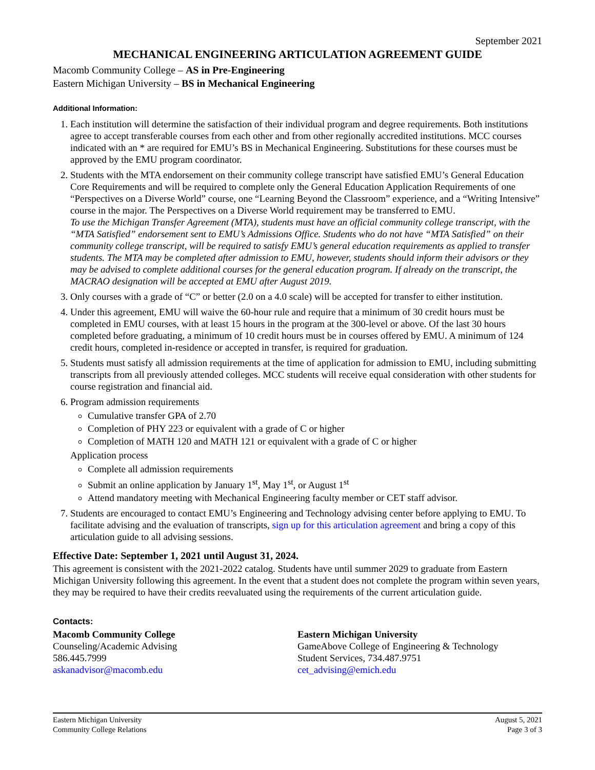September 2021
MECHANICAL ENGINEERING ARTICULATION AGREEMENT GUIDE
Macomb Community College – AS in Pre-Engineering
Eastern Michigan University – BS in Mechanical Engineering
Additional Information:
1. Each institution will determine the satisfaction of their individual program and degree requirements. Both institutions agree to accept transferable courses from each other and from other regionally accredited institutions. MCC courses indicated with an * are required for EMU’s BS in Mechanical Engineering. Substitutions for these courses must be approved by the EMU program coordinator.
2. Students with the MTA endorsement on their community college transcript have satisfied EMU’s General Education Core Requirements and will be required to complete only the General Education Application Requirements of one “Perspectives on a Diverse World” course, one “Learning Beyond the Classroom” experience, and a “Writing Intensive” course in the major. The Perspectives on a Diverse World requirement may be transferred to EMU.
To use the Michigan Transfer Agreement (MTA), students must have an official community college transcript, with the “MTA Satisfied” endorsement sent to EMU’s Admissions Office. Students who do not have “MTA Satisfied” on their community college transcript, will be required to satisfy EMU’s general education requirements as applied to transfer students. The MTA may be completed after admission to EMU, however, students should inform their advisors or they may be advised to complete additional courses for the general education program. If already on the transcript, the MACRAO designation will be accepted at EMU after August 2019.
3. Only courses with a grade of “C” or better (2.0 on a 4.0 scale) will be accepted for transfer to either institution.
4. Under this agreement, EMU will waive the 60-hour rule and require that a minimum of 30 credit hours must be completed in EMU courses, with at least 15 hours in the program at the 300-level or above. Of the last 30 hours completed before graduating, a minimum of 10 credit hours must be in courses offered by EMU. A minimum of 124 credit hours, completed in-residence or accepted in transfer, is required for graduation.
5. Students must satisfy all admission requirements at the time of application for admission to EMU, including submitting transcripts from all previously attended colleges. MCC students will receive equal consideration with other students for course registration and financial aid.
6. Program admission requirements
Cumulative transfer GPA of 2.70
Completion of PHY 223 or equivalent with a grade of C or higher
Completion of MATH 120 and MATH 121 or equivalent with a grade of C or higher
Application process
Complete all admission requirements
Submit an online application by January 1<sup>st</sup>, May 1<sup>st</sup>, or August 1<sup>st</sup>
Attend mandatory meeting with Mechanical Engineering faculty member or CET staff advisor.
7. Students are encouraged to contact EMU’s Engineering and Technology advising center before applying to EMU. To facilitate advising and the evaluation of transcripts, sign up for this articulation agreement and bring a copy of this articulation guide to all advising sessions.
Effective Date: September 1, 2021 until August 31, 2024.
This agreement is consistent with the 2021-2022 catalog. Students have until summer 2029 to graduate from Eastern Michigan University following this agreement. In the event that a student does not complete the program within seven years, they may be required to have their credits reevaluated using the requirements of the current articulation guide.
Contacts:
Macomb Community College
Counseling/Academic Advising
586.445.7999
askanadvisor@macomb.edu
Eastern Michigan University
GameAbove College of Engineering & Technology
Student Services, 734.487.9751
cet_advising@emich.edu
Eastern Michigan University
Community College Relations
August 5, 2021
Page 3 of 3